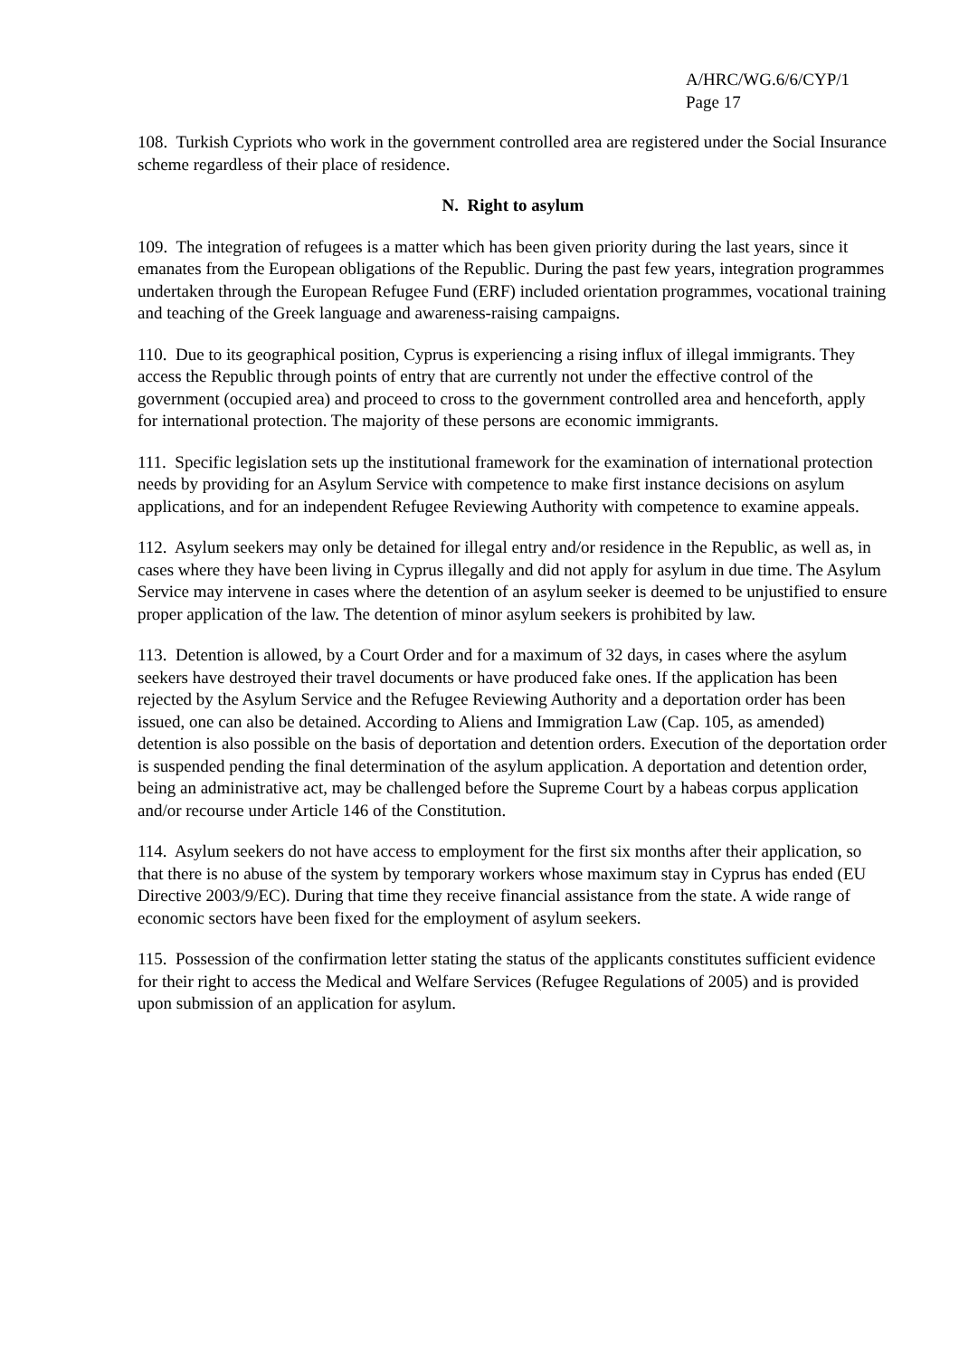A/HRC/WG.6/6/CYP/1
Page 17
108. Turkish Cypriots who work in the government controlled area are registered under the Social Insurance scheme regardless of their place of residence.
N. Right to asylum
109. The integration of refugees is a matter which has been given priority during the last years, since it emanates from the European obligations of the Republic. During the past few years, integration programmes undertaken through the European Refugee Fund (ERF) included orientation programmes, vocational training and teaching of the Greek language and awareness-raising campaigns.
110. Due to its geographical position, Cyprus is experiencing a rising influx of illegal immigrants. They access the Republic through points of entry that are currently not under the effective control of the government (occupied area) and proceed to cross to the government controlled area and henceforth, apply for international protection. The majority of these persons are economic immigrants.
111. Specific legislation sets up the institutional framework for the examination of international protection needs by providing for an Asylum Service with competence to make first instance decisions on asylum applications, and for an independent Refugee Reviewing Authority with competence to examine appeals.
112. Asylum seekers may only be detained for illegal entry and/or residence in the Republic, as well as, in cases where they have been living in Cyprus illegally and did not apply for asylum in due time. The Asylum Service may intervene in cases where the detention of an asylum seeker is deemed to be unjustified to ensure proper application of the law. The detention of minor asylum seekers is prohibited by law.
113. Detention is allowed, by a Court Order and for a maximum of 32 days, in cases where the asylum seekers have destroyed their travel documents or have produced fake ones. If the application has been rejected by the Asylum Service and the Refugee Reviewing Authority and a deportation order has been issued, one can also be detained. According to Aliens and Immigration Law (Cap. 105, as amended) detention is also possible on the basis of deportation and detention orders. Execution of the deportation order is suspended pending the final determination of the asylum application. A deportation and detention order, being an administrative act, may be challenged before the Supreme Court by a habeas corpus application and/or recourse under Article 146 of the Constitution.
114. Asylum seekers do not have access to employment for the first six months after their application, so that there is no abuse of the system by temporary workers whose maximum stay in Cyprus has ended (EU Directive 2003/9/EC). During that time they receive financial assistance from the state. A wide range of economic sectors have been fixed for the employment of asylum seekers.
115. Possession of the confirmation letter stating the status of the applicants constitutes sufficient evidence for their right to access the Medical and Welfare Services (Refugee Regulations of 2005) and is provided upon submission of an application for asylum.